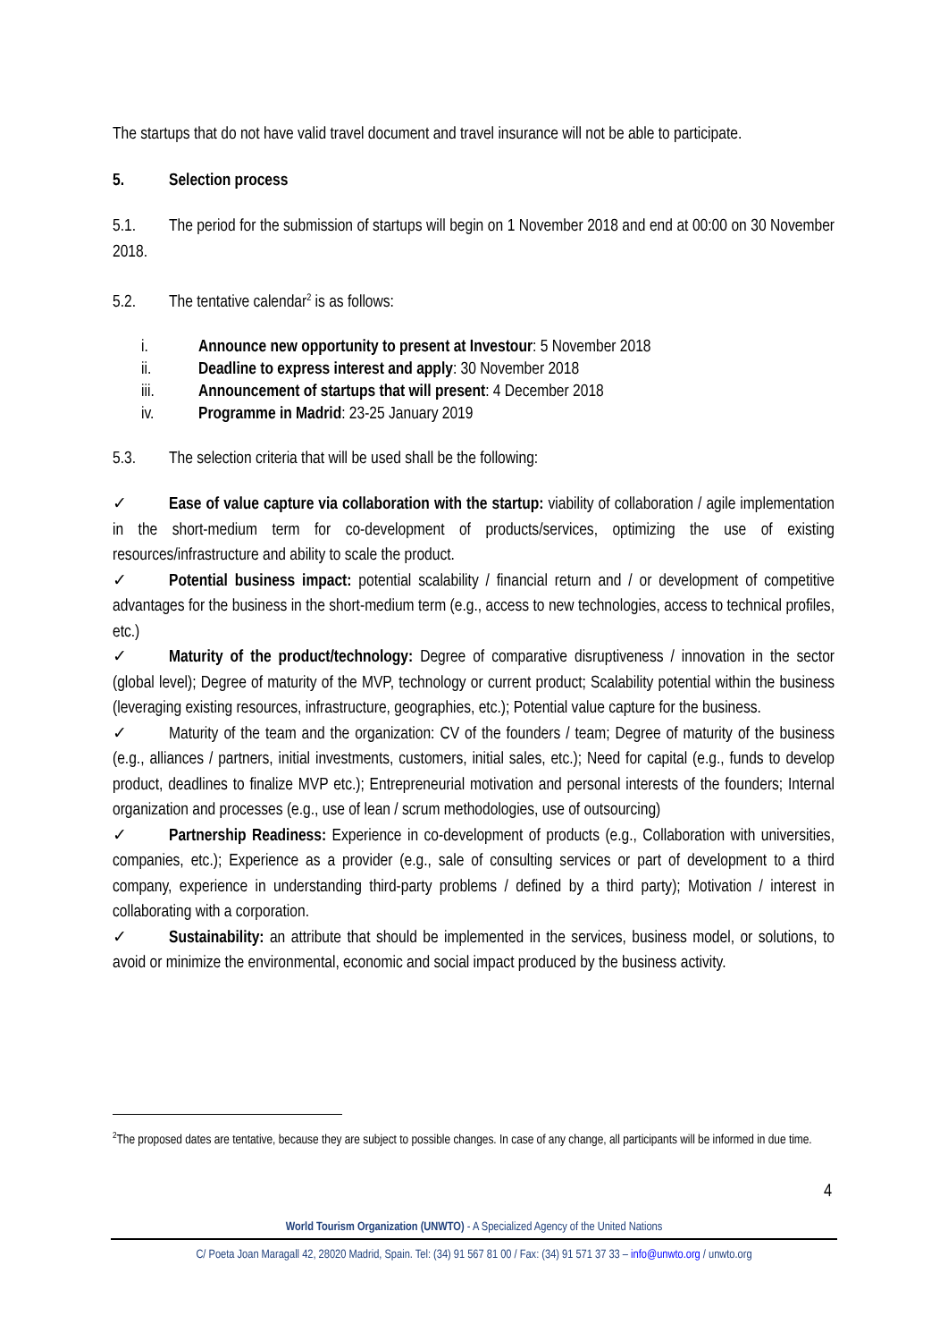The startups that do not have valid travel document and travel insurance will not be able to participate.
5. Selection process
5.1. The period for the submission of startups will begin on 1 November 2018 and end at 00:00 on 30 November 2018.
5.2. The tentative calendar<sup>2</sup> is as follows:
i. Announce new opportunity to present at Investour: 5 November 2018
ii. Deadline to express interest and apply: 30 November 2018
iii. Announcement of startups that will present: 4 December 2018
iv. Programme in Madrid: 23-25 January 2019
5.3. The selection criteria that will be used shall be the following:
✓ Ease of value capture via collaboration with the startup: viability of collaboration / agile implementation in the short-medium term for co-development of products/services, optimizing the use of existing resources/infrastructure and ability to scale the product.
✓ Potential business impact: potential scalability / financial return and / or development of competitive advantages for the business in the short-medium term (e.g., access to new technologies, access to technical profiles, etc.)
✓ Maturity of the product/technology: Degree of comparative disruptiveness / innovation in the sector (global level); Degree of maturity of the MVP, technology or current product; Scalability potential within the business (leveraging existing resources, infrastructure, geographies, etc.); Potential value capture for the business.
✓ Maturity of the team and the organization: CV of the founders / team; Degree of maturity of the business (e.g., alliances / partners, initial investments, customers, initial sales, etc.); Need for capital (e.g., funds to develop product, deadlines to finalize MVP etc.); Entrepreneurial motivation and personal interests of the founders; Internal organization and processes (e.g., use of lean / scrum methodologies, use of outsourcing)
✓ Partnership Readiness: Experience in co-development of products (e.g., Collaboration with universities, companies, etc.); Experience as a provider (e.g., sale of consulting services or part of development to a third company, experience in understanding third-party problems / defined by a third party); Motivation / interest in collaborating with a corporation.
✓ Sustainability: an attribute that should be implemented in the services, business model, or solutions, to avoid or minimize the environmental, economic and social impact produced by the business activity.
<sup>2</sup> The proposed dates are tentative, because they are subject to possible changes. In case of any change, all participants will be informed in due time.
4
World Tourism Organization (UNWTO) - A Specialized Agency of the United Nations
C/ Poeta Joan Maragall 42, 28020 Madrid, Spain. Tel: (34) 91 567 81 00 / Fax: (34) 91 571 37 33 – info@unwto.org / unwto.org